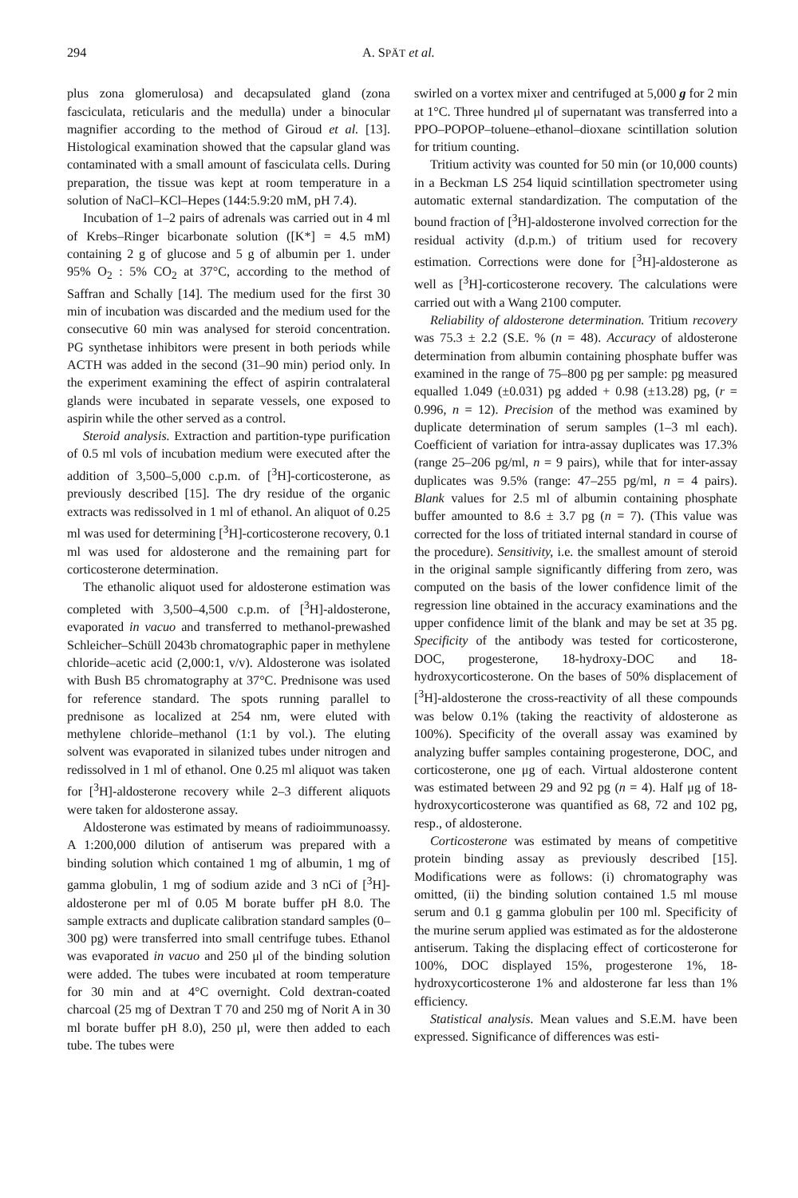294 A. SPÄT et al.
plus zona glomerulosa) and decapsulated gland (zona fasciculata, reticularis and the medulla) under a binocular magnifier according to the method of Giroud et al. [13]. Histological examination showed that the capsular gland was contaminated with a small amount of fasciculata cells. During preparation, the tissue was kept at room temperature in a solution of NaCl–KCl–Hepes (144:5.9:20 mM, pH 7.4).
Incubation of 1–2 pairs of adrenals was carried out in 4 ml of Krebs–Ringer bicarbonate solution ([K*] = 4.5 mM) containing 2 g of glucose and 5 g of albumin per 1. under 95% O<sub>2</sub> : 5% CO<sub>2</sub> at 37°C, according to the method of Saffran and Schally [14]. The medium used for the first 30 min of incubation was discarded and the medium used for the consecutive 60 min was analysed for steroid concentration. PG synthetase inhibitors were present in both periods while ACTH was added in the second (31–90 min) period only. In the experiment examining the effect of aspirin contralateral glands were incubated in separate vessels, one exposed to aspirin while the other served as a control.
Steroid analysis. Extraction and partition-type purification of 0.5 ml vols of incubation medium were executed after the addition of 3,500–5,000 c.p.m. of [<sup>3</sup>H]-corticosterone, as previously described [15]. The dry residue of the organic extracts was redissolved in 1 ml of ethanol. An aliquot of 0.25 ml was used for determining [<sup>3</sup>H]-corticosterone recovery, 0.1 ml was used for aldosterone and the remaining part for corticosterone determination.
The ethanolic aliquot used for aldosterone estimation was completed with 3,500–4,500 c.p.m. of [<sup>3</sup>H]-aldosterone, evaporated in vacuo and transferred to methanol-prewashed Schleicher–Schüll 2043b chromatographic paper in methylene chloride–acetic acid (2,000:1, v/v). Aldosterone was isolated with Bush B5 chromatography at 37°C. Prednisone was used for reference standard. The spots running parallel to prednisone as localized at 254 nm, were eluted with methylene chloride–methanol (1:1 by vol.). The eluting solvent was evaporated in silanized tubes under nitrogen and redissolved in 1 ml of ethanol. One 0.25 ml aliquot was taken for [<sup>3</sup>H]-aldosterone recovery while 2–3 different aliquots were taken for aldosterone assay.
Aldosterone was estimated by means of radioimmunoassy. A 1:200,000 dilution of antiserum was prepared with a binding solution which contained 1 mg of albumin, 1 mg of gamma globulin, 1 mg of sodium azide and 3 nCi of [<sup>3</sup>H]-aldosterone per ml of 0.05 M borate buffer pH 8.0. The sample extracts and duplicate calibration standard samples (0–300 pg) were transferred into small centrifuge tubes. Ethanol was evaporated in vacuo and 250 μl of the binding solution were added. The tubes were incubated at room temperature for 30 min and at 4°C overnight. Cold dextran-coated charcoal (25 mg of Dextran T 70 and 250 mg of Norit A in 30 ml borate buffer pH 8.0), 250 μl, were then added to each tube. The tubes were
swirled on a vortex mixer and centrifuged at 5,000 g for 2 min at 1°C. Three hundred μl of supernatant was transferred into a PPO–POPOP–toluene–ethanol–dioxane scintillation solution for tritium counting.
Tritium activity was counted for 50 min (or 10,000 counts) in a Beckman LS 254 liquid scintillation spectrometer using automatic external standardization. The computation of the bound fraction of [<sup>3</sup>H]-aldosterone involved correction for the residual activity (d.p.m.) of tritium used for recovery estimation. Corrections were done for [<sup>3</sup>H]-aldosterone as well as [<sup>3</sup>H]-corticosterone recovery. The calculations were carried out with a Wang 2100 computer.
Reliability of aldosterone determination. Tritium recovery was 75.3 ± 2.2 (S.E. % (n = 48). Accuracy of aldosterone determination from albumin containing phosphate buffer was examined in the range of 75–800 pg per sample: pg measured equalled 1.049 (±0.031) pg added + 0.98 (±13.28) pg, (r = 0.996, n = 12). Precision of the method was examined by duplicate determination of serum samples (1–3 ml each). Coefficient of variation for intra-assay duplicates was 17.3% (range 25–206 pg/ml, n = 9 pairs), while that for inter-assay duplicates was 9.5% (range: 47–255 pg/ml, n = 4 pairs). Blank values for 2.5 ml of albumin containing phosphate buffer amounted to 8.6 ± 3.7 pg (n = 7). (This value was corrected for the loss of tritiated internal standard in course of the procedure). Sensitivity, i.e. the smallest amount of steroid in the original sample significantly differing from zero, was computed on the basis of the lower confidence limit of the regression line obtained in the accuracy examinations and the upper confidence limit of the blank and may be set at 35 pg. Specificity of the antibody was tested for corticosterone, DOC, progesterone, 18-hydroxy-DOC and 18-hydroxycorticosterone. On the bases of 50% displacement of [<sup>3</sup>H]-aldosterone the cross-reactivity of all these compounds was below 0.1% (taking the reactivity of aldosterone as 100%). Specificity of the overall assay was examined by analyzing buffer samples containing progesterone, DOC, and corticosterone, one μg of each. Virtual aldosterone content was estimated between 29 and 92 pg (n = 4). Half μg of 18-hydroxycorticosterone was quantified as 68, 72 and 102 pg, resp., of aldosterone.
Corticosterone was estimated by means of competitive protein binding assay as previously described [15]. Modifications were as follows: (i) chromatography was omitted, (ii) the binding solution contained 1.5 ml mouse serum and 0.1 g gamma globulin per 100 ml. Specificity of the murine serum applied was estimated as for the aldosterone antiserum. Taking the displacing effect of corticosterone for 100%, DOC displayed 15%, progesterone 1%, 18-hydroxycorticosterone 1% and aldosterone far less than 1% efficiency.
Statistical analysis. Mean values and S.E.M. have been expressed. Significance of differences was esti-